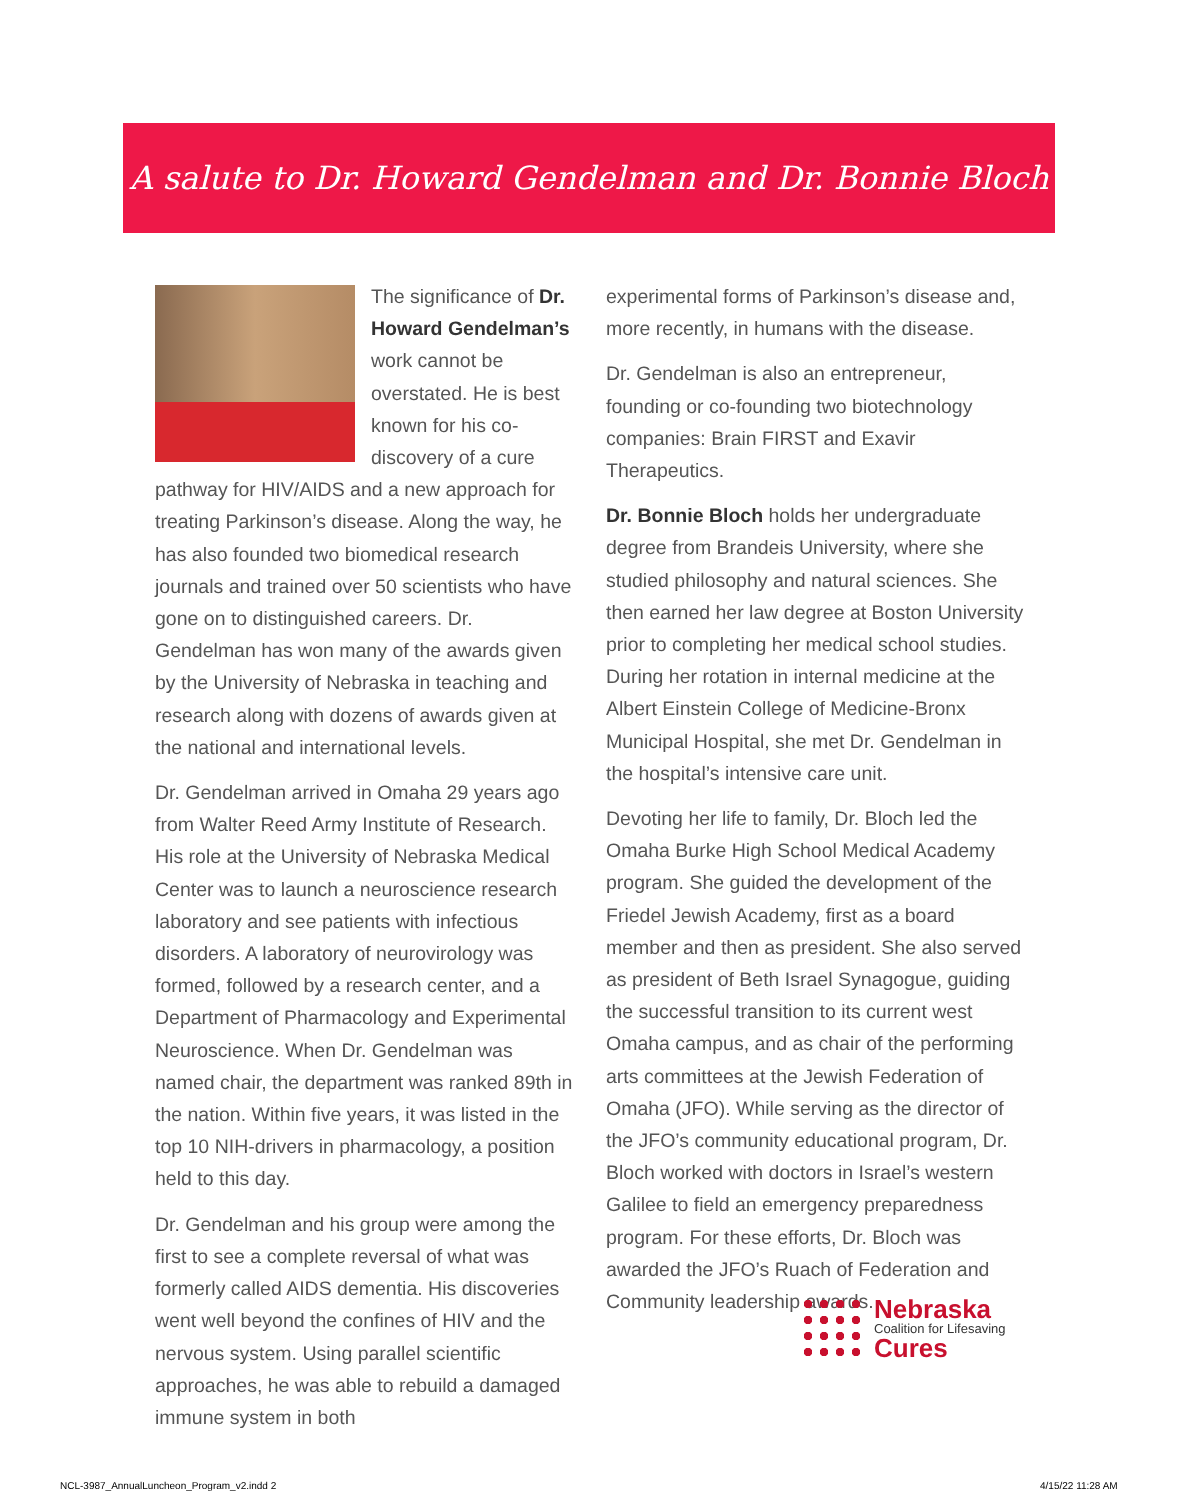A salute to Dr. Howard Gendelman and Dr. Bonnie Bloch
The significance of Dr. Howard Gendelman’s work cannot be overstated. He is best known for his co-discovery of a cure pathway for HIV/AIDS and a new approach for treating Parkinson’s disease. Along the way, he has also founded two biomedical research journals and trained over 50 scientists who have gone on to distinguished careers. Dr. Gendelman has won many of the awards given by the University of Nebraska in teaching and research along with dozens of awards given at the national and international levels.
Dr. Gendelman arrived in Omaha 29 years ago from Walter Reed Army Institute of Research. His role at the University of Nebraska Medical Center was to launch a neuroscience research laboratory and see patients with infectious disorders. A laboratory of neurovirology was formed, followed by a research center, and a Department of Pharmacology and Experimental Neuroscience. When Dr. Gendelman was named chair, the department was ranked 89th in the nation. Within five years, it was listed in the top 10 NIH-drivers in pharmacology, a position held to this day.
Dr. Gendelman and his group were among the first to see a complete reversal of what was formerly called AIDS dementia. His discoveries went well beyond the confines of HIV and the nervous system. Using parallel scientific approaches, he was able to rebuild a damaged immune system in both
experimental forms of Parkinson’s disease and, more recently, in humans with the disease.
Dr. Gendelman is also an entrepreneur, founding or co-founding two biotechnology companies: Brain FIRST and Exavir Therapeutics.
Dr. Bonnie Bloch holds her undergraduate degree from Brandeis University, where she studied philosophy and natural sciences. She then earned her law degree at Boston University prior to completing her medical school studies. During her rotation in internal medicine at the Albert Einstein College of Medicine-Bronx Municipal Hospital, she met Dr. Gendelman in the hospital’s intensive care unit.
Devoting her life to family, Dr. Bloch led the Omaha Burke High School Medical Academy program. She guided the development of the Friedel Jewish Academy, first as a board member and then as president. She also served as president of Beth Israel Synagogue, guiding the successful transition to its current west Omaha campus, and as chair of the performing arts committees at the Jewish Federation of Omaha (JFO). While serving as the director of the JFO’s community educational program, Dr. Bloch worked with doctors in Israel’s western Galilee to field an emergency preparedness program. For these efforts, Dr. Bloch was awarded the JFO’s Ruach of Federation and Community leadership awards.
Nebraska
Coalition for Lifesaving
Cures
NCL-3987_AnnualLuncheon_Program_v2.indd 2
4/15/22 11:28 AM